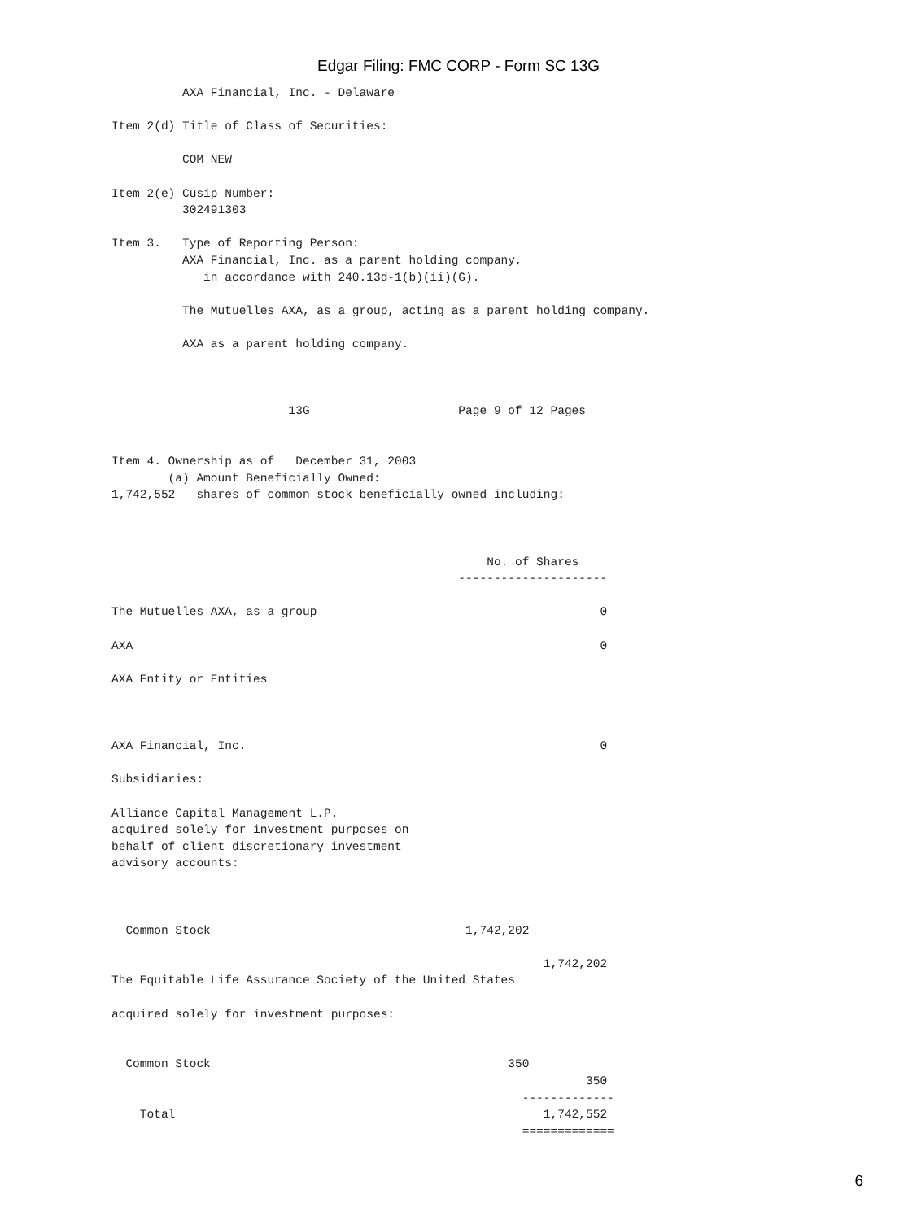Edgar Filing: FMC CORP - Form SC 13G
          AXA Financial, Inc. - Delaware

Item 2(d) Title of Class of Securities:

          COM NEW

Item 2(e) Cusip Number:
          302491303

Item 3.   Type of Reporting Person:
          AXA Financial, Inc. as a parent holding company,
             in accordance with 240.13d-1(b)(ii)(G).

          The Mutuelles AXA, as a group, acting as a parent holding company.

          AXA as a parent holding company.



                         13G                     Page 9 of 12 Pages


Item 4. Ownership as of   December 31, 2003
        (a) Amount Beneficially Owned:
1,742,552   shares of common stock beneficially owned including:



                                                     No. of Shares
                                                 ---------------------

The Mutuelles AXA, as a group                                        0

AXA                                                                  0

AXA Entity or Entities



AXA Financial, Inc.                                                  0

Subsidiaries:

Alliance Capital Management L.P.
acquired solely for investment purposes on
behalf of client discretionary investment
advisory accounts:



  Common Stock                                    1,742,202

                                                             1,742,202
The Equitable Life Assurance Society of the United States

acquired solely for investment purposes:


  Common Stock                                          350
                                                                   350
                                                          -------------
    Total                                                    1,742,552
                                                          =============
6